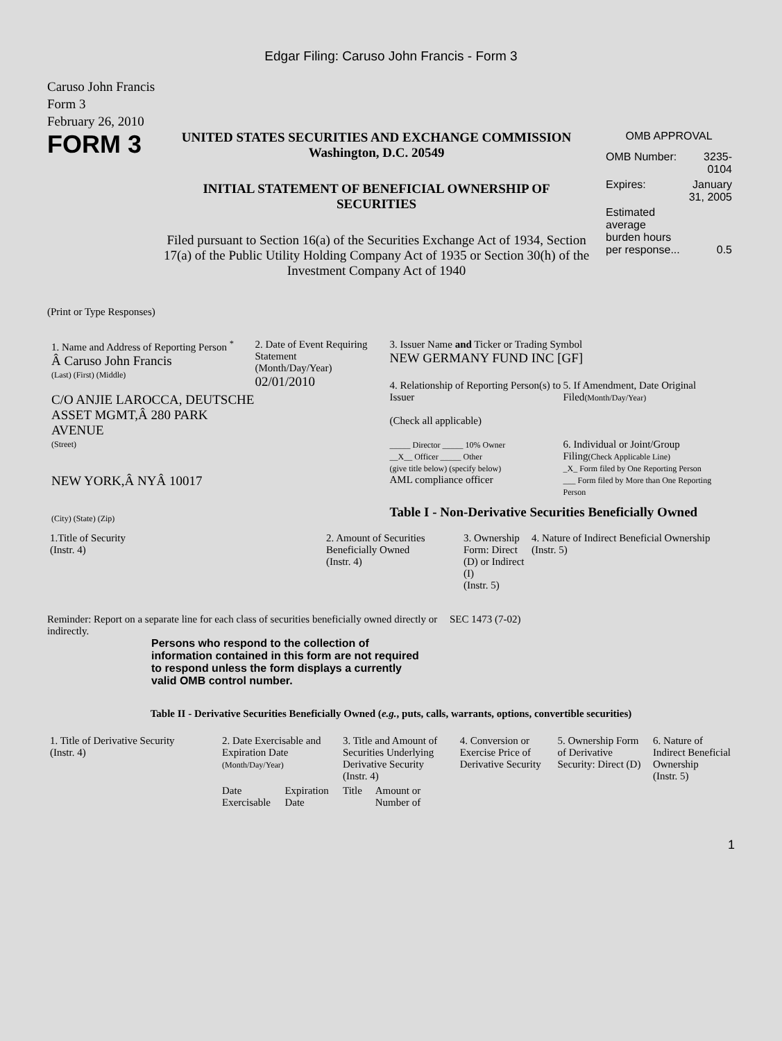Edgar Filing: Caruso John Francis - Form 3
Caruso John Francis
Form 3
February 26, 2010
FORM 3
UNITED STATES SECURITIES AND EXCHANGE COMMISSION
Washington, D.C. 20549
INITIAL STATEMENT OF BENEFICIAL OWNERSHIP OF SECURITIES
Filed pursuant to Section 16(a) of the Securities Exchange Act of 1934, Section 17(a) of the Public Utility Holding Company Act of 1935 or Section 30(h) of the Investment Company Act of 1940
OMB APPROVAL
| OMB Number: | 3235-0104 |
| Expires: | January 31, 2005 |
| Estimated average burden hours per response... | 0.5 |
(Print or Type Responses)
1. Name and Address of Reporting Person <sup>*</sup>
Â Caruso John Francis
(Last) (First) (Middle)
C/O ANJIE LAROCCA, DEUTSCHE ASSET MGMT,Â 280 PARK AVENUE
(Street)
NEW YORK,Â NYÂ 10017
(City) (State) (Zip)
2. Date of Event Requiring Statement
(Month/Day/Year)
02/01/2010
3. Issuer Name and Ticker or Trading Symbol
NEW GERMANY FUND INC [GF]
4. Relationship of Reporting Person(s) to Issuer
(Check all applicable)
_____ Director _____ 10% Owner
__X__ Officer _____ Other
(give title below) (specify below)
AML compliance officer
5. If Amendment, Date Original Filed(Month/Day/Year)
6. Individual or Joint/Group Filing(Check Applicable Line)
_X_ Form filed by One Reporting Person
___ Form filed by More than One Reporting Person
Table I - Non-Derivative Securities Beneficially Owned
| 1.Title of Security (Instr. 4) | 2. Amount of Securities Beneficially Owned (Instr. 4) | 3. Ownership Form: Direct (D) or Indirect (I) (Instr. 5) | 4. Nature of Indirect Beneficial Ownership (Instr. 5) |
| --- | --- | --- | --- |
Reminder: Report on a separate line for each class of securities beneficially owned directly or indirectly.
SEC 1473 (7-02)
Persons who respond to the collection of information contained in this form are not required to respond unless the form displays a currently valid OMB control number.
Table II - Derivative Securities Beneficially Owned (e.g., puts, calls, warrants, options, convertible securities)
| 1. Title of Derivative Security (Instr. 4) | 2. Date Exercisable and Expiration Date (Month/Day/Year) | | 3. Title and Amount of Securities Underlying Derivative Security (Instr. 4) | | 4. Conversion or Exercise Price of Derivative Security | 5. Ownership Form of Derivative Security: Direct (D) | 6. Nature of Indirect Beneficial Ownership (Instr. 5) |
| --- | --- | --- | --- | --- | --- | --- | --- |
| | Date Exercisable | Expiration Date | Title | Amount or Number of | | | |
1